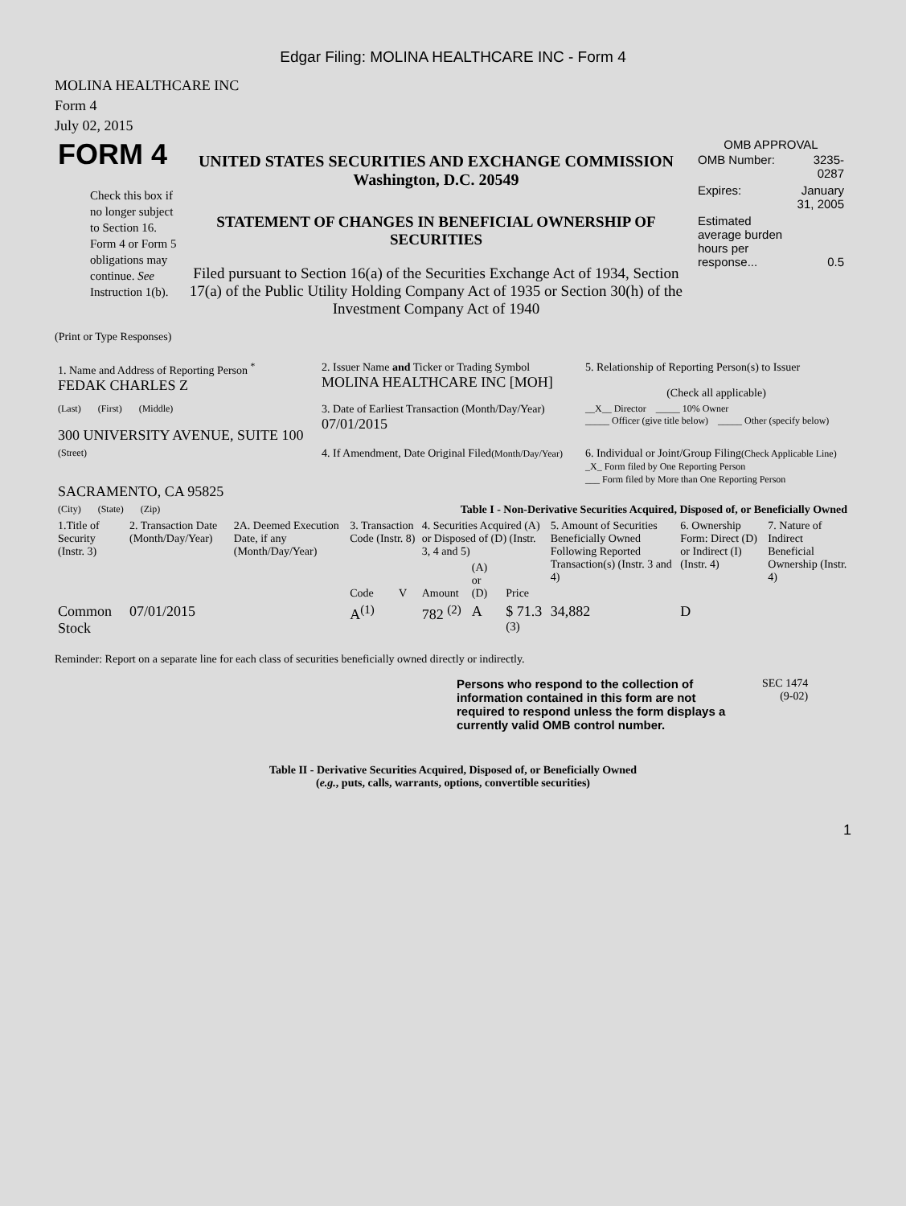Edgar Filing: MOLINA HEALTHCARE INC - Form 4
MOLINA HEALTHCARE INC
Form 4
July 02, 2015
| FORM 4 Check this box if no longer subject to Section 16. Form 4 or Form 5 obligations may continue. See Instruction 1(b). | UNITED STATES SECURITIES AND EXCHANGE COMMISSION Washington, D.C. 20549 STATEMENT OF CHANGES IN BENEFICIAL OWNERSHIP OF SECURITIES Filed pursuant to Section 16(a) of the Securities Exchange Act of 1934, Section 17(a) of the Public Utility Holding Company Act of 1935 or Section 30(h) of the Investment Company Act of 1940 | OMB APPROVAL / OMB Number: / 3235-0287 / / Expires: / January 31, 2005 / / Estimated average burden hours per response... / 0.5 / |
(Print or Type Responses)
| 1. Name and Address of Reporting Person <sup>*</sup> FEDAK CHARLES Z | 2. Issuer Name and Ticker or Trading Symbol MOLINA HEALTHCARE INC [MOH] | 5. Relationship of Reporting Person(s) to Issuer (Check all applicable) |
| (Last) (First) (Middle) 300 UNIVERSITY AVENUE, SUITE 100 | 3. Date of Earliest Transaction (Month/Day/Year) 07/01/2015 | __X__ Director _____ 10% Owner _____ Officer (give title below) _____ Other (specify below) |
| (Street) SACRAMENTO, CA 95825 | 4. If Amendment, Date Original Filed (Month/Day/Year) | 6. Individual or Joint/Group Filing (Check Applicable Line) _X_ Form filed by One Reporting Person ___ Form filed by More than One Reporting Person |
| (City) (State) (Zip) | Table I - Non-Derivative Securities Acquired, Disposed of, or Beneficially Owned | |
| 1.Title of Security (Instr. 3) | 2. Transaction Date (Month/Day/Year) | 2A. Deemed Execution Date, if any (Month/Day/Year) | 3. Transaction Code (Instr. 8) | | 4. Securities Acquired (A) or Disposed of (D) (Instr. 3, 4 and 5) | | | 5. Amount of Securities Beneficially Owned Following Reported Transaction(s) (Instr. 3 and 4) | 6. Ownership Form: Direct (D) or Indirect (I) (Instr. 4) | 7. Nature of Indirect Beneficial Ownership (Instr. 4) |
| --- | --- | --- | --- | --- | --- | --- | --- | --- | --- | --- |
| | | | Code | V | Amount | (A) or (D) | Price | | | |
| Common Stock | 07/01/2015 | | A<sup>(1)</sup> | | 782 <sup>(2)</sup> | A | $ 71.3 <sup>(3)</sup> | 34,882 | D | |
Reminder: Report on a separate line for each class of securities beneficially owned directly or indirectly.
Persons who respond to the collection of information contained in this form are not required to respond unless the form displays a currently valid OMB control number.
SEC 1474
(9-02)
Table II - Derivative Securities Acquired, Disposed of, or Beneficially Owned
(e.g., puts, calls, warrants, options, convertible securities)
1